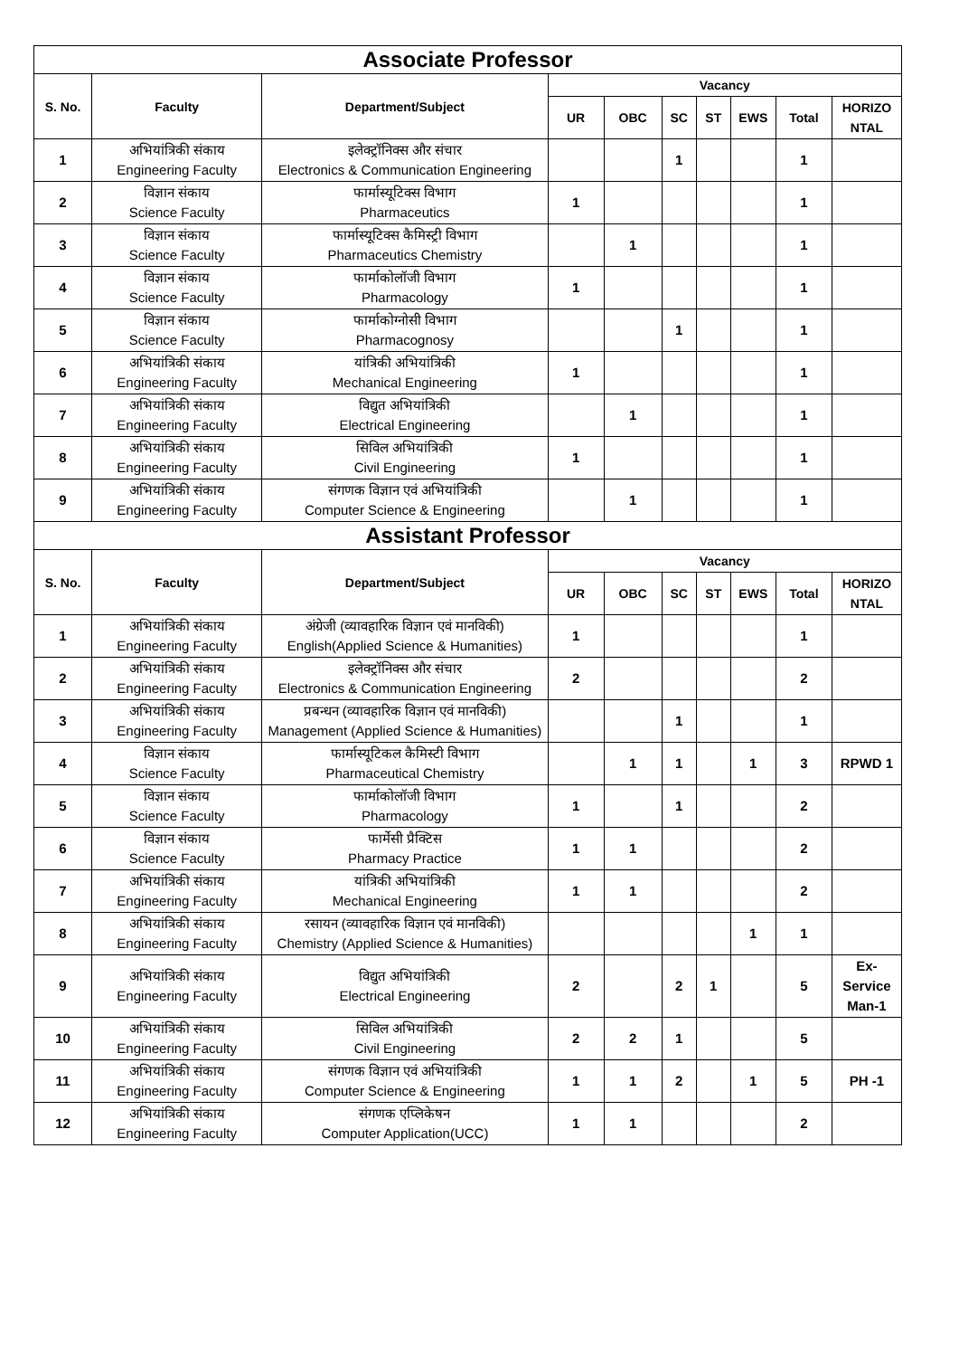| Associate Professor | | | | | | | | | |
| S. No. | Faculty | Department/Subject | Vacancy | | | | | | |
| | | | UR | OBC | SC | ST | EWS | Total | HORIZO NTAL |
| 1 | अभियांत्रिकी संकाय Engineering Faculty | इलेक्ट्रॉनिक्स और संचार Electronics & Communication Engineering | | | 1 | | | 1 | |
| 2 | विज्ञान संकाय Science Faculty | फार्मास्यूटिक्स विभाग Pharmaceutics | 1 | | | | | 1 | |
| 3 | विज्ञान संकाय Science Faculty | फार्मास्यूटिक्स कैमिस्ट्री विभाग Pharmaceutics Chemistry | | 1 | | | | 1 | |
| 4 | विज्ञान संकाय Science Faculty | फार्माकोलॉजी विभाग Pharmacology | 1 | | | | | 1 | |
| 5 | विज्ञान संकाय Science Faculty | फार्माकोग्नोसी विभाग Pharmacognosy | | | 1 | | | 1 | |
| 6 | अभियांत्रिकी संकाय Engineering Faculty | यांत्रिकी अभियांत्रिकी Mechanical Engineering | 1 | | | | | 1 | |
| 7 | अभियांत्रिकी संकाय Engineering Faculty | विद्युत अभियांत्रिकी Electrical Engineering | | 1 | | | | 1 | |
| 8 | अभियांत्रिकी संकाय Engineering Faculty | सिविल अभियांत्रिकी Civil Engineering | 1 | | | | | 1 | |
| 9 | अभियांत्रिकी संकाय Engineering Faculty | संगणक विज्ञान एवं अभियांत्रिकी Computer Science & Engineering | | 1 | | | | 1 | |
| Assistant Professor | | | | | | | | | |
| S. No. | Faculty | Department/Subject | Vacancy | | | | | | |
| | | | UR | OBC | SC | ST | EWS | Total | HORIZO NTAL |
| 1 | अभियांत्रिकी संकाय Engineering Faculty | अंग्रेजी (व्यावहारिक विज्ञान एवं मानविकी) English(Applied Science & Humanities) | 1 | | | | | 1 | |
| 2 | अभियांत्रिकी संकाय Engineering Faculty | इलेक्ट्रॉनिक्स और संचार Electronics & Communication Engineering | 2 | | | | | 2 | |
| 3 | अभियांत्रिकी संकाय Engineering Faculty | प्रबन्धन (व्यावहारिक विज्ञान एवं मानविकी) Management (Applied Science & Humanities) | | | 1 | | | 1 | |
| 4 | विज्ञान संकाय Science Faculty | फार्मास्यूटिकल कैमिस्टी विभाग Pharmaceutical Chemistry | | 1 | 1 | | 1 | 3 | RPWD 1 |
| 5 | विज्ञान संकाय Science Faculty | फार्माकोलॉजी विभाग Pharmacology | 1 | | 1 | | | 2 | |
| 6 | विज्ञान संकाय Science Faculty | फार्मेसी प्रैक्टिस Pharmacy Practice | 1 | 1 | | | | 2 | |
| 7 | अभियांत्रिकी संकाय Engineering Faculty | यांत्रिकी अभियांत्रिकी Mechanical Engineering | 1 | 1 | | | | 2 | |
| 8 | अभियांत्रिकी संकाय Engineering Faculty | रसायन (व्यावहारिक विज्ञान एवं मानविकी) Chemistry (Applied Science & Humanities) | | | | | 1 | 1 | |
| 9 | अभियांत्रिकी संकाय Engineering Faculty | विद्युत अभियांत्रिकी Electrical Engineering | 2 | | 2 | 1 | | 5 | Ex-Service Man-1 |
| 10 | अभियांत्रिकी संकाय Engineering Faculty | सिविल अभियांत्रिकी Civil Engineering | 2 | 2 | 1 | | | 5 | |
| 11 | अभियांत्रिकी संकाय Engineering Faculty | संगणक विज्ञान एवं अभियांत्रिकी Computer Science & Engineering | 1 | 1 | 2 | | 1 | 5 | PH -1 |
| 12 | अभियांत्रिकी संकाय Engineering Faculty | संगणक एप्लिकेषन Computer Application(UCC) | 1 | 1 | | | | 2 | |